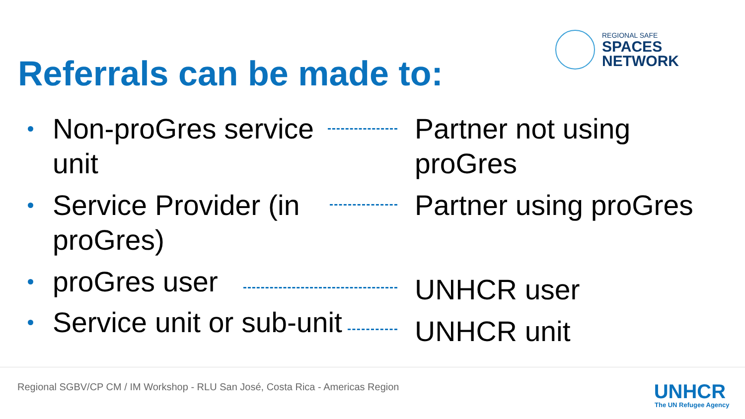Referrals can be made to:
REGIONAL SAFE
SPACES
NETWORK
Non-proGres service unit
Partner not using proGres
Service Provider (in proGres)
Partner using proGres
proGres user
UNHCR user
Service unit or sub-unit
UNHCR unit
Regional SGBV/CP CM / IM Workshop - RLU San José, Costa Rica - Americas Region
UNHCR
The UN Refugee Agency